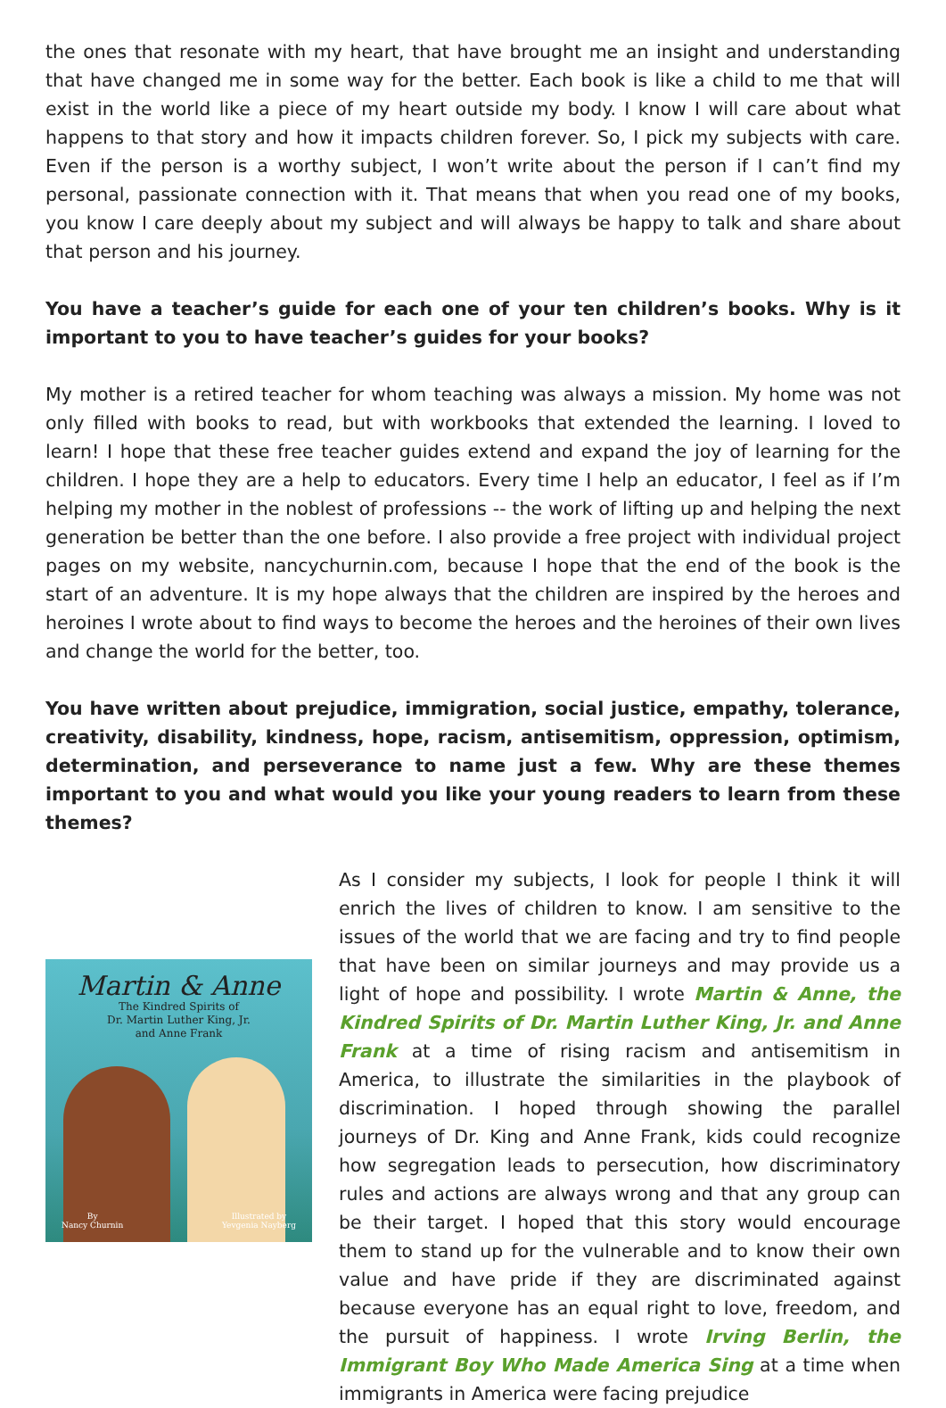the ones that resonate with my heart, that have brought me an insight and understanding that have changed me in some way for the better. Each book is like a child to me that will exist in the world like a piece of my heart outside my body. I know I will care about what happens to that story and how it impacts children forever. So, I pick my subjects with care. Even if the person is a worthy subject, I won’t write about the person if I can’t find my personal, passionate connection with it. That means that when you read one of my books, you know I care deeply about my subject and will always be happy to talk and share about that person and his journey.
You have a teacher’s guide for each one of your ten children’s books. Why is it important to you to have teacher’s guides for your books?
My mother is a retired teacher for whom teaching was always a mission. My home was not only filled with books to read, but with workbooks that extended the learning. I loved to learn! I hope that these free teacher guides extend and expand the joy of learning for the children. I hope they are a help to educators. Every time I help an educator, I feel as if I’m helping my mother in the noblest of professions -- the work of lifting up and helping the next generation be better than the one before. I also provide a free project with individual project pages on my website, nancychurnin.com, because I hope that the end of the book is the start of an adventure. It is my hope always that the children are inspired by the heroes and heroines I wrote about to find ways to become the heroes and the heroines of their own lives and change the world for the better, too.
You have written about prejudice, immigration, social justice, empathy, tolerance, creativity, disability, kindness, hope, racism, antisemitism, oppression, optimism, determination, and perseverance to name just a few. Why are these themes important to you and what would you like your young readers to learn from these themes?
Martin & Anne
The Kindred Spirits of
Dr. Martin Luther King, Jr.
and Anne Frank
By
Nancy Churnin
Illustrated by
Yevgenia Nayberg
As I consider my subjects, I look for people I think it will enrich the lives of children to know. I am sensitive to the issues of the world that we are facing and try to find people that have been on similar journeys and may provide us a light of hope and possibility. I wrote Martin & Anne, the Kindred Spirits of Dr. Martin Luther King, Jr. and Anne Frank at a time of rising racism and antisemitism in America, to illustrate the similarities in the playbook of discrimination. I hoped through showing the parallel journeys of Dr. King and Anne Frank, kids could recognize how segregation leads to persecution, how discriminatory rules and actions are always wrong and that any group can be their target. I hoped that this story would encourage them to stand up for the vulnerable and to know their own value and have pride if they are discriminated against because everyone has an equal right to love, freedom, and the pursuit of happiness. I wrote Irving Berlin, the Immigrant Boy Who Made America Sing at a time when immigrants in America were facing prejudice